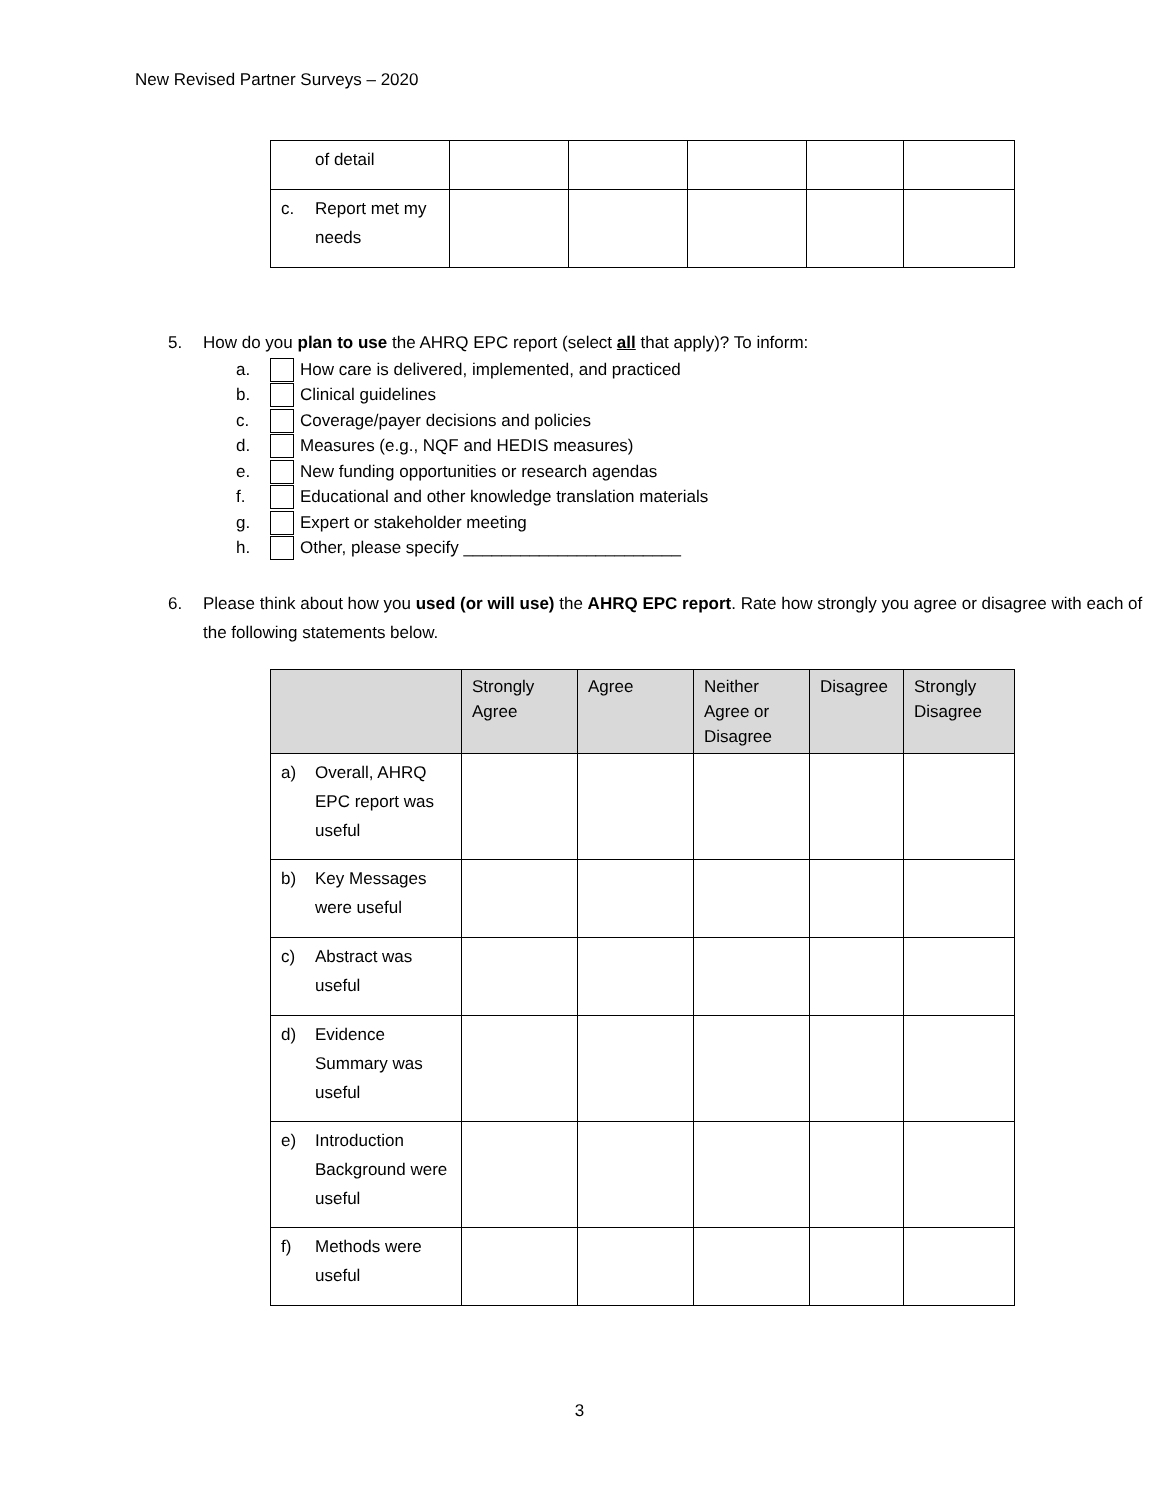New Revised Partner Surveys – 2020
| of detail | | | | | |
| c. Report met my needs | | | | | |
5. How do you plan to use the AHRQ EPC report (select all that apply)? To inform:
a. How care is delivered, implemented, and practiced
b. Clinical guidelines
c. Coverage/payer decisions and policies
d. Measures (e.g., NQF and HEDIS measures)
e. New funding opportunities or research agendas
f. Educational and other knowledge translation materials
g. Expert or stakeholder meeting
h. Other, please specify _______________________
6. Please think about how you used (or will use) the AHRQ EPC report. Rate how strongly you agree or disagree with each of the following statements below.
| | Strongly Agree | Agree | Neither Agree or Disagree | Disagree | Strongly Disagree |
| --- | --- | --- | --- | --- | --- |
| a) Overall, AHRQ EPC report was useful | | | | | |
| b) Key Messages were useful | | | | | |
| c) Abstract was useful | | | | | |
| d) Evidence Summary was useful | | | | | |
| e) Introduction Background were useful | | | | | |
| f) Methods were useful | | | | | |
3